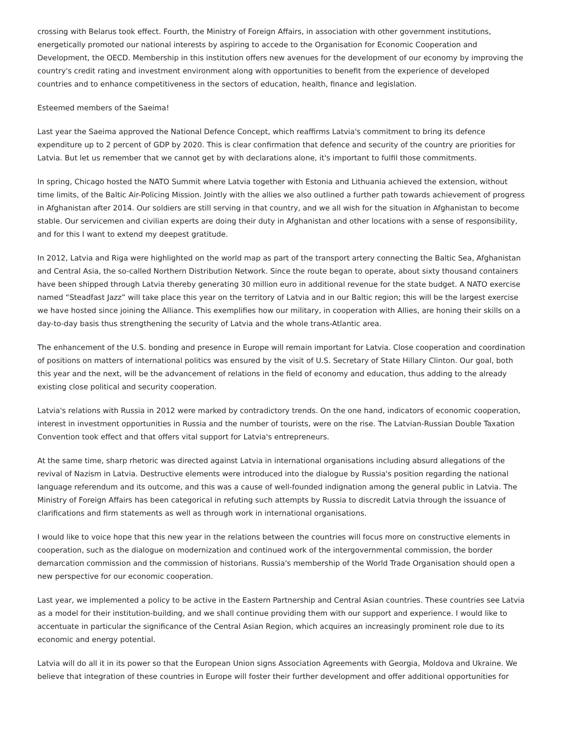crossing with Belarus took effect. Fourth, the Ministry of Foreign Affairs, in association with other government institutions, energetically promoted our national interests by aspiring to accede to the Organisation for Economic Cooperation and Development, the OECD. Membership in this institution offers new avenues for the development of our economy by improving the country's credit rating and investment environment along with opportunities to benefit from the experience of developed countries and to enhance competitiveness in the sectors of education, health, finance and legislation.
Esteemed members of the Saeima!
Last year the Saeima approved the National Defence Concept, which reaffirms Latvia's commitment to bring its defence expenditure up to 2 percent of GDP by 2020. This is clear confirmation that defence and security of the country are priorities for Latvia. But let us remember that we cannot get by with declarations alone, it's important to fulfil those commitments.
In spring, Chicago hosted the NATO Summit where Latvia together with Estonia and Lithuania achieved the extension, without time limits, of the Baltic Air-Policing Mission. Jointly with the allies we also outlined a further path towards achievement of progress in Afghanistan after 2014. Our soldiers are still serving in that country, and we all wish for the situation in Afghanistan to become stable. Our servicemen and civilian experts are doing their duty in Afghanistan and other locations with a sense of responsibility, and for this I want to extend my deepest gratitude.
In 2012, Latvia and Riga were highlighted on the world map as part of the transport artery connecting the Baltic Sea, Afghanistan and Central Asia, the so-called Northern Distribution Network. Since the route began to operate, about sixty thousand containers have been shipped through Latvia thereby generating 30 million euro in additional revenue for the state budget. A NATO exercise named “Steadfast Jazz” will take place this year on the territory of Latvia and in our Baltic region; this will be the largest exercise we have hosted since joining the Alliance. This exemplifies how our military, in cooperation with Allies, are honing their skills on a day-to-day basis thus strengthening the security of Latvia and the whole trans-Atlantic area.
The enhancement of the U.S. bonding and presence in Europe will remain important for Latvia. Close cooperation and coordination of positions on matters of international politics was ensured by the visit of U.S. Secretary of State Hillary Clinton. Our goal, both this year and the next, will be the advancement of relations in the field of economy and education, thus adding to the already existing close political and security cooperation.
Latvia's relations with Russia in 2012 were marked by contradictory trends. On the one hand, indicators of economic cooperation, interest in investment opportunities in Russia and the number of tourists, were on the rise. The Latvian-Russian Double Taxation Convention took effect and that offers vital support for Latvia's entrepreneurs.
At the same time, sharp rhetoric was directed against Latvia in international organisations including absurd allegations of the revival of Nazism in Latvia. Destructive elements were introduced into the dialogue by Russia's position regarding the national language referendum and its outcome, and this was a cause of well-founded indignation among the general public in Latvia. The Ministry of Foreign Affairs has been categorical in refuting such attempts by Russia to discredit Latvia through the issuance of clarifications and firm statements as well as through work in international organisations.
I would like to voice hope that this new year in the relations between the countries will focus more on constructive elements in cooperation, such as the dialogue on modernization and continued work of the intergovernmental commission, the border demarcation commission and the commission of historians. Russia's membership of the World Trade Organisation should open a new perspective for our economic cooperation.
Last year, we implemented a policy to be active in the Eastern Partnership and Central Asian countries. These countries see Latvia as a model for their institution-building, and we shall continue providing them with our support and experience. I would like to accentuate in particular the significance of the Central Asian Region, which acquires an increasingly prominent role due to its economic and energy potential.
Latvia will do all it in its power so that the European Union signs Association Agreements with Georgia, Moldova and Ukraine. We believe that integration of these countries in Europe will foster their further development and offer additional opportunities for